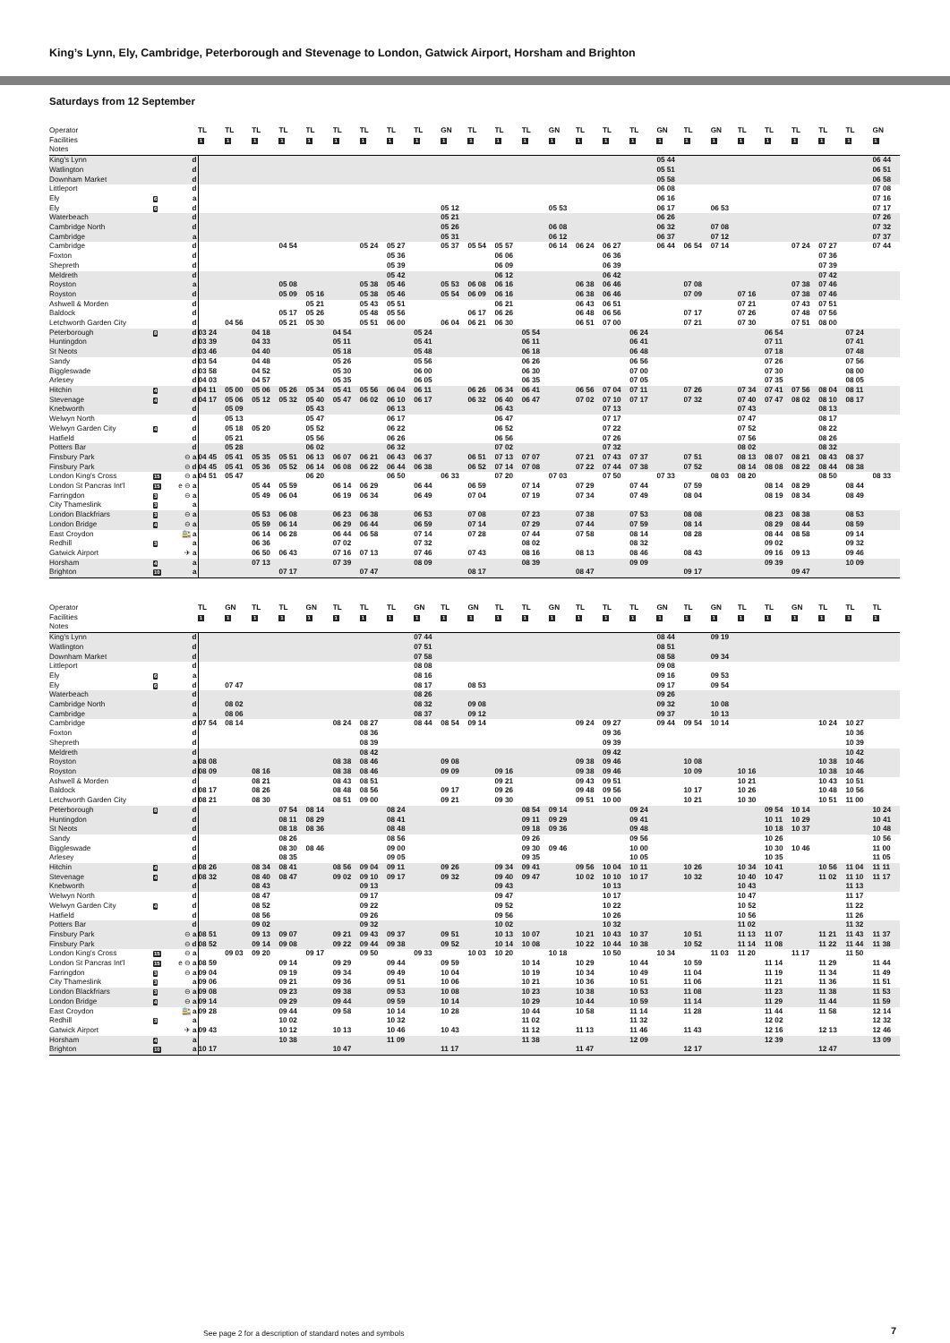King’s Lynn, Ely, Cambridge, Peterborough and Stevenage to London, Gatwick Airport, Horsham and Brighton
Saturdays from 12 September
| Operator | | | | TL | TL | TL | TL | TL | TL | TL | TL | TL | GN | TL | TL | TL | GN | TL | TL | TL | GN | TL | GN | TL | TL | TL | TL | TL | GN |
| Facilities | | | | 1 | 1 | 1 | 1 | 1 | 1 | 1 | 1 | 1 | 1 | 1 | 1 | 1 | 1 | 1 | 1 | 1 | 1 | 1 | 1 | 1 | 1 | 1 | 1 | 1 | 1 |
| Notes | | | | | | | | | | | | | | | | | | | | | | | | | | | | | |
| King's Lynn | | | d | | | | | | | | | | | | | | | | | | 05 44 | | | | | | | | 06 44 |
| Watlington | | | d | | | | | | | | | | | | | | | | | | 05 51 | | | | | | | | 06 51 |
| Downham Market | | | d | | | | | | | | | | | | | | | | | | 05 58 | | | | | | | | 06 58 |
| Littleport | | | d | | | | | | | | | | | | | | | | | | 06 08 | | | | | | | | 07 08 |
| Ely | 6 | | a | | | | | | | | | | | | | | | | | | 06 16 | | | | | | | | 07 16 |
| Ely | 6 | | d | | | | | | | | | | 05 12 | | | | 05 53 | | | | 06 17 | | 06 53 | | | | | | 07 17 |
| Waterbeach | | | d | | | | | | | | | | 05 21 | | | | | | | | 06 26 | | | | | | | | 07 26 |
| Cambridge North | | | d | | | | | | | | | | 05 26 | | | | 06 08 | | | | 06 32 | | 07 08 | | | | | | 07 32 |
| Cambridge | | | a | | | | | | | | | | 05 31 | | | | 06 12 | | | | 06 37 | | 07 12 | | | | | | 07 37 |
| Cambridge | | | d | | | | 04 54 | | | 05 24 | 05 27 | | 05 37 | 05 54 | 05 57 | | 06 14 | 06 24 | 06 27 | | 06 44 | 06 54 | 07 14 | | | 07 24 | 07 27 | | 07 44 |
| Foxton | | | d | | | | | | | | 05 36 | | | | 06 06 | | | | 06 36 | | | | | | | | 07 36 | | |
| Shepreth | | | d | | | | | | | | 05 39 | | | | 06 09 | | | | 06 39 | | | | | | | | 07 39 | | |
| Meldreth | | | d | | | | | | | | 05 42 | | | | 06 12 | | | | 06 42 | | | | | | | | 07 42 | | |
| Royston | | | a | | | | 05 08 | | | 05 38 | 05 46 | | 05 53 | 06 08 | 06 16 | | | 06 38 | 06 46 | | | 07 08 | | | | 07 38 | 07 46 | | |
| Royston | | | d | | | | 05 09 | 05 16 | | 05 38 | 05 46 | | 05 54 | 06 09 | 06 16 | | | 06 38 | 06 46 | | | 07 09 | | 07 16 | | 07 38 | 07 46 | | |
| Ashwell & Morden | | | d | | | | | 05 21 | | 05 43 | 05 51 | | | | 06 21 | | | 06 43 | 06 51 | | | | | 07 21 | | 07 43 | 07 51 | | |
| Baldock | | | d | | | | 05 17 | 05 26 | | 05 48 | 05 56 | | | 06 17 | 06 26 | | | 06 48 | 06 56 | | | 07 17 | | 07 26 | | 07 48 | 07 56 | | |
| Letchworth Garden City | | | d | | 04 56 | | 05 21 | 05 30 | | 05 51 | 06 00 | | 06 04 | 06 21 | 06 30 | | | 06 51 | 07 00 | | | 07 21 | | 07 30 | | 07 51 | 08 00 | | |
| Peterborough | 8 | | d | 03 24 | | 04 18 | | | 04 54 | | | 05 24 | | | | 05 54 | | | | 06 24 | | | | | 06 54 | | | 07 24 | |
| Huntingdon | | | d | 03 39 | | 04 33 | | | 05 11 | | | 05 41 | | | | 06 11 | | | | 06 41 | | | | | 07 11 | | | 07 41 | |
| St Neots | | | d | 03 46 | | 04 40 | | | 05 18 | | | 05 48 | | | | 06 18 | | | | 06 48 | | | | | 07 18 | | | 07 48 | |
| Sandy | | | d | 03 54 | | 04 48 | | | 05 26 | | | 05 56 | | | | 06 26 | | | | 06 56 | | | | | 07 26 | | | 07 56 | |
| Biggleswade | | | d | 03 58 | | 04 52 | | | 05 30 | | | 06 00 | | | | 06 30 | | | | 07 00 | | | | | 07 30 | | | 08 00 | |
| Arlesey | | | d | 04 03 | | 04 57 | | | 05 35 | | | 06 05 | | | | 06 35 | | | | 07 05 | | | | | 07 35 | | | 08 05 | |
| Hitchin | 4 | | d | 04 11 | 05 00 | 05 06 | 05 26 | 05 34 | 05 41 | 05 56 | 06 04 | 06 11 | | 06 26 | 06 34 | 06 41 | | 06 56 | 07 04 | 07 11 | | 07 26 | | 07 34 | 07 41 | 07 56 | 08 04 | 08 11 | |
| Stevenage | 4 | | d | 04 17 | 05 06 | 05 12 | 05 32 | 05 40 | 05 47 | 06 02 | 06 10 | 06 17 | | 06 32 | 06 40 | 06 47 | | 07 02 | 07 10 | 07 17 | | 07 32 | | 07 40 | 07 47 | 08 02 | 08 10 | 08 17 | |
| Knebworth | | | d | | 05 09 | | | 05 43 | | | 06 13 | | | | 06 43 | | | | 07 13 | | | | | 07 43 | | | 08 13 | | |
| Welwyn North | | | d | | 05 13 | | | 05 47 | | | 06 17 | | | | 06 47 | | | | 07 17 | | | | | 07 47 | | | 08 17 | | |
| Welwyn Garden City | 4 | | d | | 05 18 | 05 20 | | 05 52 | | | 06 22 | | | | 06 52 | | | | 07 22 | | | | | 07 52 | | | 08 22 | | |
| Hatfield | | | d | | 05 21 | | | 05 56 | | | 06 26 | | | | 06 56 | | | | 07 26 | | | | | 07 56 | | | 08 26 | | |
| Potters Bar | | | d | | 05 28 | | | 06 02 | | | 06 32 | | | | 07 02 | | | | 07 32 | | | | | 08 02 | | | 08 32 | | |
| Finsbury Park | | ⊖ | a | 04 45 | 05 41 | 05 35 | 05 51 | 06 13 | 06 07 | 06 21 | 06 43 | 06 37 | | 06 51 | 07 13 | 07 07 | | 07 21 | 07 43 | 07 37 | | 07 51 | | 08 13 | 08 07 | 08 21 | 08 43 | 08 37 | |
| Finsbury Park | | ⊖ | d | 04 45 | 05 41 | 05 36 | 05 52 | 06 14 | 06 08 | 06 22 | 06 44 | 06 38 | | 06 52 | 07 14 | 07 08 | | 07 22 | 07 44 | 07 38 | | 07 52 | | 08 14 | 08 08 | 08 22 | 08 44 | 08 38 | |
| London King's Cross | 15 | ⊖ | a | 04 51 | 05 47 | | | 06 20 | | | 06 50 | | 06 33 | | 07 20 | | 07 03 | | 07 50 | | 07 33 | | 08 03 | 08 20 | | | 08 50 | | 08 33 |
| London St Pancras Int'l | 15 | e ⊖ | a | | | 05 44 | 05 59 | | 06 14 | 06 29 | | 06 44 | | 06 59 | | 07 14 | | 07 29 | | 07 44 | | 07 59 | | | 08 14 | 08 29 | | 08 44 | |
| Farringdon | 3 | ⊖ | a | | | 05 49 | 06 04 | | 06 19 | 06 34 | | 06 49 | | 07 04 | | 07 19 | | 07 34 | | 07 49 | | 08 04 | | | 08 19 | 08 34 | | 08 49 | |
| City Thameslink | 3 | | a | | | | | | | | | | | | | | | | | | | | | | | | | | |
| London Blackfriars | 3 | ⊖ | a | | | 05 53 | 06 08 | | 06 23 | 06 38 | | 06 53 | | 07 08 | | 07 23 | | 07 38 | | 07 53 | | 08 08 | | | 08 23 | 08 38 | | 08 53 | |
| London Bridge | 4 | ⊖ | a | | | 05 59 | 06 14 | | 06 29 | 06 44 | | 06 59 | | 07 14 | | 07 29 | | 07 44 | | 07 59 | | 08 14 | | | 08 29 | 08 44 | | 08 59 | |
| East Croydon | | 🚉 | a | | | 06 14 | 06 28 | | 06 44 | 06 58 | | 07 14 | | 07 28 | | 07 44 | | 07 58 | | 08 14 | | 08 28 | | | 08 44 | 08 58 | | 09 14 | |
| Redhill | 3 | | a | | | 06 36 | | | 07 02 | | | 07 32 | | | | 08 02 | | | | 08 32 | | | | | 09 02 | | | 09 32 | |
| Gatwick Airport | | ✈ | a | | | 06 50 | 06 43 | | 07 16 | 07 13 | | 07 46 | | 07 43 | | 08 16 | | 08 13 | | 08 46 | | 08 43 | | | 09 16 | 09 13 | | 09 46 | |
| Horsham | 4 | | a | | | 07 13 | | | 07 39 | | | 08 09 | | | | 08 39 | | | | 09 09 | | | | | 09 39 | | | 10 09 | |
| Brighton | 10 | | a | | | | 07 17 | | | 07 47 | | | | 08 17 | | | | 08 47 | | | | 09 17 | | | | 09 47 | | | |
| Operator | | | | TL | GN | TL | TL | GN | TL | TL | TL | GN | TL | GN | TL | TL | GN | TL | TL | TL | GN | TL | GN | TL | TL | GN | TL | TL | TL |
| Facilities | | | | 1 | 1 | 1 | 1 | 1 | 1 | 1 | 1 | 1 | 1 | 1 | 1 | 1 | 1 | 1 | 1 | 1 | 1 | 1 | 1 | 1 | 1 | 1 | 1 | 1 | 1 |
| Notes | | | | | | | | | | | | | | | | | | | | | | | | | | | | | |
| King's Lynn | | | d | | | | | | | | | 07 44 | | | | | | | | | 08 44 | | 09 19 | | | | | | |
| Watlington | | | d | | | | | | | | | 07 51 | | | | | | | | | 08 51 | | | | | | | | |
| Downham Market | | | d | | | | | | | | | 07 58 | | | | | | | | | 08 58 | | 09 34 | | | | | | |
| Littleport | | | d | | | | | | | | | 08 08 | | | | | | | | | 09 08 | | | | | | | | |
| Ely | 6 | | a | | | | | | | | | 08 16 | | | | | | | | | 09 16 | | 09 53 | | | | | | |
| Ely | 6 | | d | | 07 47 | | | | | | | 08 17 | | 08 53 | | | | | | | 09 17 | | 09 54 | | | | | | |
| Waterbeach | | | d | | | | | | | | | 08 26 | | | | | | | | | 09 26 | | | | | | | | |
| Cambridge North | | | d | | 08 02 | | | | | | | 08 32 | | 09 08 | | | | | | | 09 32 | | 10 08 | | | | | | |
| Cambridge | | | a | | 08 06 | | | | | | | 08 37 | | 09 12 | | | | | | | 09 37 | | 10 13 | | | | | | |
| Cambridge | | | d | 07 54 | 08 14 | | | | 08 24 | 08 27 | | 08 44 | 08 54 | 09 14 | | | | 09 24 | 09 27 | | 09 44 | 09 54 | 10 14 | | | | 10 24 | 10 27 | |
| Foxton | | | d | | | | | | | 08 36 | | | | | | | | | 09 36 | | | | | | | | | 10 36 | |
| Shepreth | | | d | | | | | | | 08 39 | | | | | | | | | 09 39 | | | | | | | | | 10 39 | |
| Meldreth | | | d | | | | | | | 08 42 | | | | | | | | | 09 42 | | | | | | | | | 10 42 | |
| Royston | | | a | 08 08 | | | | | 08 38 | 08 46 | | | 09 08 | | | | | 09 38 | 09 46 | | | 10 08 | | | | | 10 38 | 10 46 | |
| Royston | | | d | 08 09 | | 08 16 | | | 08 38 | 08 46 | | | 09 09 | | 09 16 | | | 09 38 | 09 46 | | | 10 09 | | 10 16 | | | 10 38 | 10 46 | |
| Ashwell & Morden | | | d | | | 08 21 | | | 08 43 | 08 51 | | | | | 09 21 | | | 09 43 | 09 51 | | | | | 10 21 | | | 10 43 | 10 51 | |
| Baldock | | | d | 08 17 | | 08 26 | | | 08 48 | 08 56 | | | 09 17 | | 09 26 | | | 09 48 | 09 56 | | | 10 17 | | 10 26 | | | 10 48 | 10 56 | |
| Letchworth Garden City | | | d | 08 21 | | 08 30 | | | 08 51 | 09 00 | | | 09 21 | | 09 30 | | | 09 51 | 10 00 | | | 10 21 | | 10 30 | | | 10 51 | 11 00 | |
| Peterborough | 8 | | d | | | | 07 54 | 08 14 | | | 08 24 | | | | | 08 54 | 09 14 | | | 09 24 | | | | | 09 54 | 10 14 | | | 10 24 |
| Huntingdon | | | d | | | | 08 11 | 08 29 | | | 08 41 | | | | | 09 11 | 09 29 | | | 09 41 | | | | | 10 11 | 10 29 | | | 10 41 |
| St Neots | | | d | | | | 08 18 | 08 36 | | | 08 48 | | | | | 09 18 | 09 36 | | | 09 48 | | | | | 10 18 | 10 37 | | | 10 48 |
| Sandy | | | d | | | | 08 26 | | | | 08 56 | | | | | 09 26 | | | | 09 56 | | | | | 10 26 | | | | 10 56 |
| Biggleswade | | | d | | | | 08 30 | 08 46 | | | 09 00 | | | | | 09 30 | 09 46 | | | 10 00 | | | | | 10 30 | 10 46 | | | 11 00 |
| Arlesey | | | d | | | | 08 35 | | | | 09 05 | | | | | 09 35 | | | | 10 05 | | | | | 10 35 | | | | 11 05 |
| Hitchin | 4 | | d | 08 26 | | 08 34 | 08 41 | | 08 56 | 09 04 | 09 11 | | 09 26 | | 09 34 | 09 41 | | 09 56 | 10 04 | 10 11 | | 10 26 | | 10 34 | 10 41 | | 10 56 | 11 04 | 11 11 |
| Stevenage | 4 | | d | 08 32 | | 08 40 | 08 47 | | 09 02 | 09 10 | 09 17 | | 09 32 | | 09 40 | 09 47 | | 10 02 | 10 10 | 10 17 | | 10 32 | | 10 40 | 10 47 | | 11 02 | 11 10 | 11 17 |
| Knebworth | | | d | | | 08 43 | | | | 09 13 | | | | | 09 43 | | | | 10 13 | | | | | 10 43 | | | | 11 13 | |
| Welwyn North | | | d | | | 08 47 | | | | 09 17 | | | | | 09 47 | | | | 10 17 | | | | | 10 47 | | | | 11 17 | |
| Welwyn Garden City | 4 | | d | | | 08 52 | | | | 09 22 | | | | | 09 52 | | | | 10 22 | | | | | 10 52 | | | | 11 22 | |
| Hatfield | | | d | | | 08 56 | | | | 09 26 | | | | | 09 56 | | | | 10 26 | | | | | 10 56 | | | | 11 26 | |
| Potters Bar | | | d | | | 09 02 | | | | 09 32 | | | | | 10 02 | | | | 10 32 | | | | | 11 02 | | | | 11 32 | |
| Finsbury Park | | ⊖ | a | 08 51 | | 09 13 | 09 07 | | 09 21 | 09 43 | 09 37 | | 09 51 | | 10 13 | 10 07 | | 10 21 | 10 43 | 10 37 | | 10 51 | | 11 13 | 11 07 | | 11 21 | 11 43 | 11 37 |
| Finsbury Park | | ⊖ | d | 08 52 | | 09 14 | 09 08 | | 09 22 | 09 44 | 09 38 | | 09 52 | | 10 14 | 10 08 | | 10 22 | 10 44 | 10 38 | | 10 52 | | 11 14 | 11 08 | | 11 22 | 11 44 | 11 38 |
| London King's Cross | 15 | ⊖ | a | | 09 03 | 09 20 | | 09 17 | | 09 50 | | 09 33 | | 10 03 | 10 20 | | 10 18 | | 10 50 | | 10 34 | | 11 03 | 11 20 | | 11 17 | | 11 50 | |
| London St Pancras Int'l | 15 | e ⊖ | a | 08 59 | | | 09 14 | | 09 29 | | 09 44 | | 09 59 | | | 10 14 | | 10 29 | | 10 44 | | 10 59 | | | 11 14 | | 11 29 | | 11 44 |
| Farringdon | 3 | ⊖ | a | 09 04 | | | 09 19 | | 09 34 | | 09 49 | | 10 04 | | | 10 19 | | 10 34 | | 10 49 | | 11 04 | | | 11 19 | | 11 34 | | 11 49 |
| City Thameslink | 3 | | a | 09 06 | | | 09 21 | | 09 36 | | 09 51 | | 10 06 | | | 10 21 | | 10 36 | | 10 51 | | 11 06 | | | 11 21 | | 11 36 | | 11 51 |
| London Blackfriars | 3 | ⊖ | a | 09 08 | | | 09 23 | | 09 38 | | 09 53 | | 10 08 | | | 10 23 | | 10 38 | | 10 53 | | 11 08 | | | 11 23 | | 11 38 | | 11 53 |
| London Bridge | 4 | ⊖ | a | 09 14 | | | 09 29 | | 09 44 | | 09 59 | | 10 14 | | | 10 29 | | 10 44 | | 10 59 | | 11 14 | | | 11 29 | | 11 44 | | 11 59 |
| East Croydon | | 🚉 | a | 09 28 | | | 09 44 | | 09 58 | | 10 14 | | 10 28 | | | 10 44 | | 10 58 | | 11 14 | | 11 28 | | | 11 44 | | 11 58 | | 12 14 |
| Redhill | 3 | | a | | | | 10 02 | | | | 10 32 | | | | | 11 02 | | | | 11 32 | | | | | 12 02 | | | | 12 32 |
| Gatwick Airport | | ✈ | a | 09 43 | | | 10 12 | | 10 13 | | 10 46 | | 10 43 | | | 11 12 | | 11 13 | | 11 46 | | 11 43 | | | 12 16 | | 12 13 | | 12 46 |
| Horsham | 4 | | a | | | | 10 38 | | | | 11 09 | | | | | 11 38 | | | | 12 09 | | | | | 12 39 | | | | 13 09 |
| Brighton | 10 | | a | 10 17 | | | | | 10 47 | | | | 11 17 | | | | | 11 47 | | | | 12 17 | | | | | 12 47 | | |
See page 2 for a description of standard notes and symbols
7